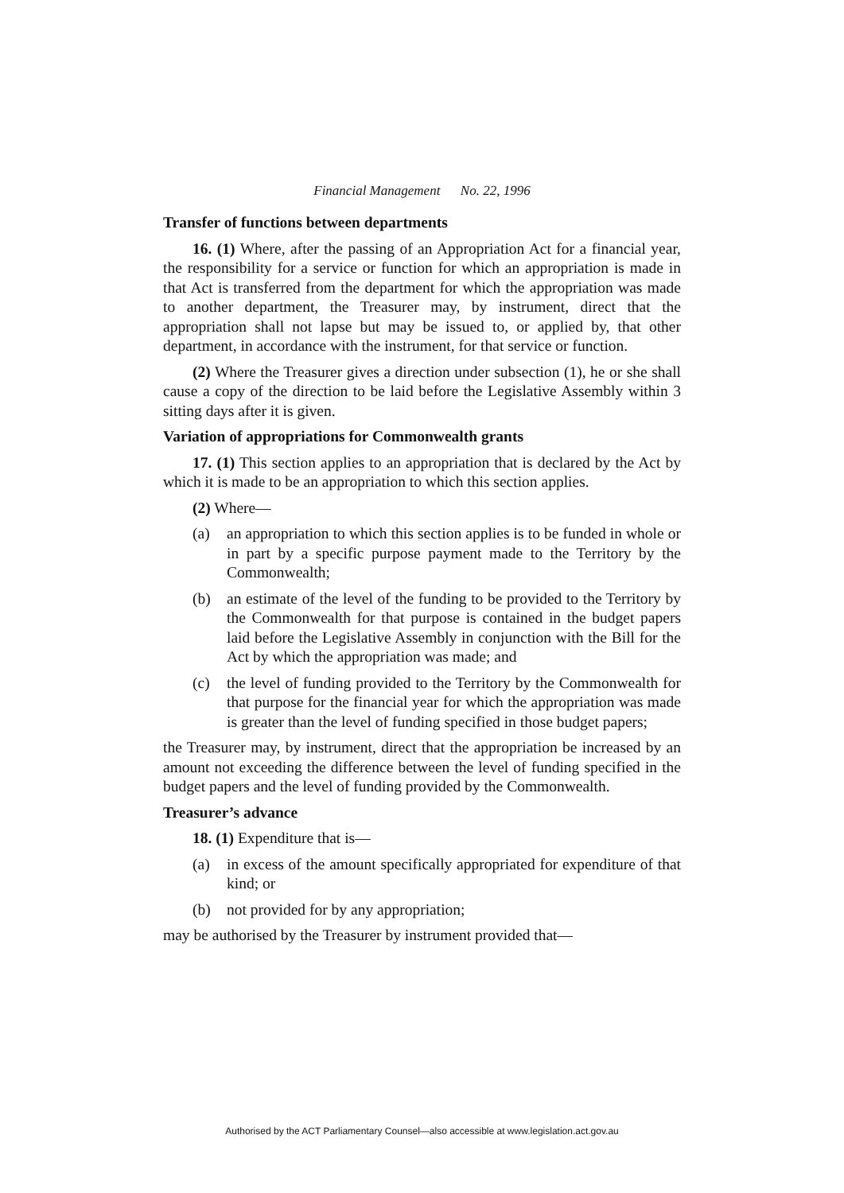Financial Management No. 22, 1996
Transfer of functions between departments
16. (1) Where, after the passing of an Appropriation Act for a financial year, the responsibility for a service or function for which an appropriation is made in that Act is transferred from the department for which the appropriation was made to another department, the Treasurer may, by instrument, direct that the appropriation shall not lapse but may be issued to, or applied by, that other department, in accordance with the instrument, for that service or function.
(2) Where the Treasurer gives a direction under subsection (1), he or she shall cause a copy of the direction to be laid before the Legislative Assembly within 3 sitting days after it is given.
Variation of appropriations for Commonwealth grants
17. (1) This section applies to an appropriation that is declared by the Act by which it is made to be an appropriation to which this section applies.
(2) Where—
(a) an appropriation to which this section applies is to be funded in whole or in part by a specific purpose payment made to the Territory by the Commonwealth;
(b) an estimate of the level of the funding to be provided to the Territory by the Commonwealth for that purpose is contained in the budget papers laid before the Legislative Assembly in conjunction with the Bill for the Act by which the appropriation was made; and
(c) the level of funding provided to the Territory by the Commonwealth for that purpose for the financial year for which the appropriation was made is greater than the level of funding specified in those budget papers;
the Treasurer may, by instrument, direct that the appropriation be increased by an amount not exceeding the difference between the level of funding specified in the budget papers and the level of funding provided by the Commonwealth.
Treasurer’s advance
18. (1) Expenditure that is—
(a) in excess of the amount specifically appropriated for expenditure of that kind; or
(b) not provided for by any appropriation;
may be authorised by the Treasurer by instrument provided that—
Authorised by the ACT Parliamentary Counsel—also accessible at www.legislation.act.gov.au